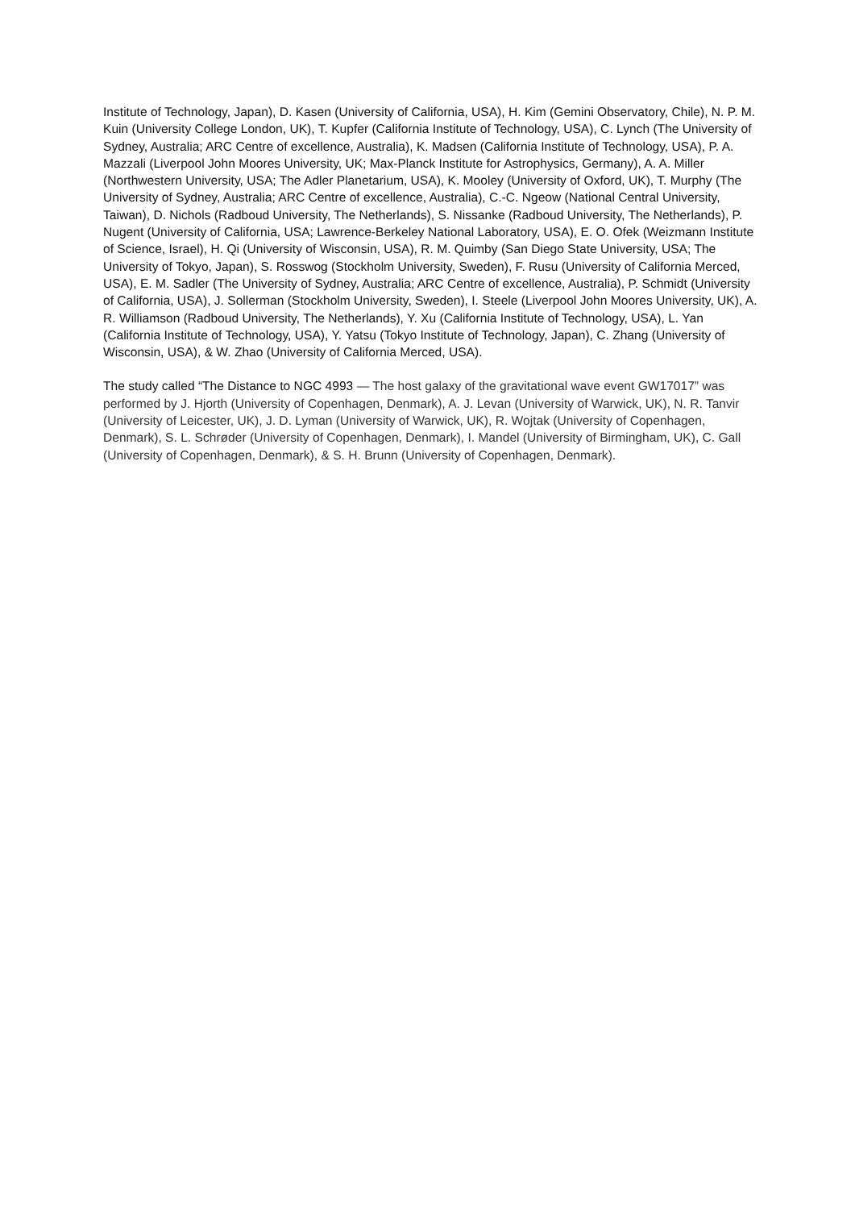Institute of Technology, Japan), D. Kasen (University of California, USA), H. Kim (Gemini Observatory, Chile), N. P. M. Kuin (University College London, UK), T. Kupfer (California Institute of Technology, USA), C. Lynch (The University of Sydney, Australia; ARC Centre of excellence, Australia), K. Madsen (California Institute of Technology, USA), P. A. Mazzali (Liverpool John Moores University, UK; Max-Planck Institute for Astrophysics, Germany), A. A. Miller (Northwestern University, USA; The Adler Planetarium, USA), K. Mooley (University of Oxford, UK), T. Murphy (The University of Sydney, Australia; ARC Centre of excellence, Australia), C.-C. Ngeow (National Central University, Taiwan), D. Nichols (Radboud University, The Netherlands), S. Nissanke (Radboud University, The Netherlands), P. Nugent (University of California, USA; Lawrence-Berkeley National Laboratory, USA), E. O. Ofek (Weizmann Institute of Science, Israel), H. Qi (University of Wisconsin, USA), R. M. Quimby (San Diego State University, USA; The University of Tokyo, Japan), S. Rosswog (Stockholm University, Sweden), F. Rusu (University of California Merced, USA), E. M. Sadler (The University of Sydney, Australia; ARC Centre of excellence, Australia), P. Schmidt (University of California, USA), J. Sollerman (Stockholm University, Sweden), I. Steele (Liverpool John Moores University, UK), A. R. Williamson (Radboud University, The Netherlands), Y. Xu (California Institute of Technology, USA), L. Yan (California Institute of Technology, USA), Y. Yatsu (Tokyo Institute of Technology, Japan), C. Zhang (University of Wisconsin, USA), & W. Zhao (University of California Merced, USA).
The study called “The Distance to NGC 4993 — The host galaxy of the gravitational wave event GW17017” was performed by J. Hjorth (University of Copenhagen, Denmark), A. J. Levan (University of Warwick, UK), N. R. Tanvir (University of Leicester, UK), J. D. Lyman (University of Warwick, UK), R. Wojtak (University of Copenhagen, Denmark), S. L. Schrøder (University of Copenhagen, Denmark), I. Mandel (University of Birmingham, UK), C. Gall (University of Copenhagen, Denmark), & S. H. Brunn (University of Copenhagen, Denmark).